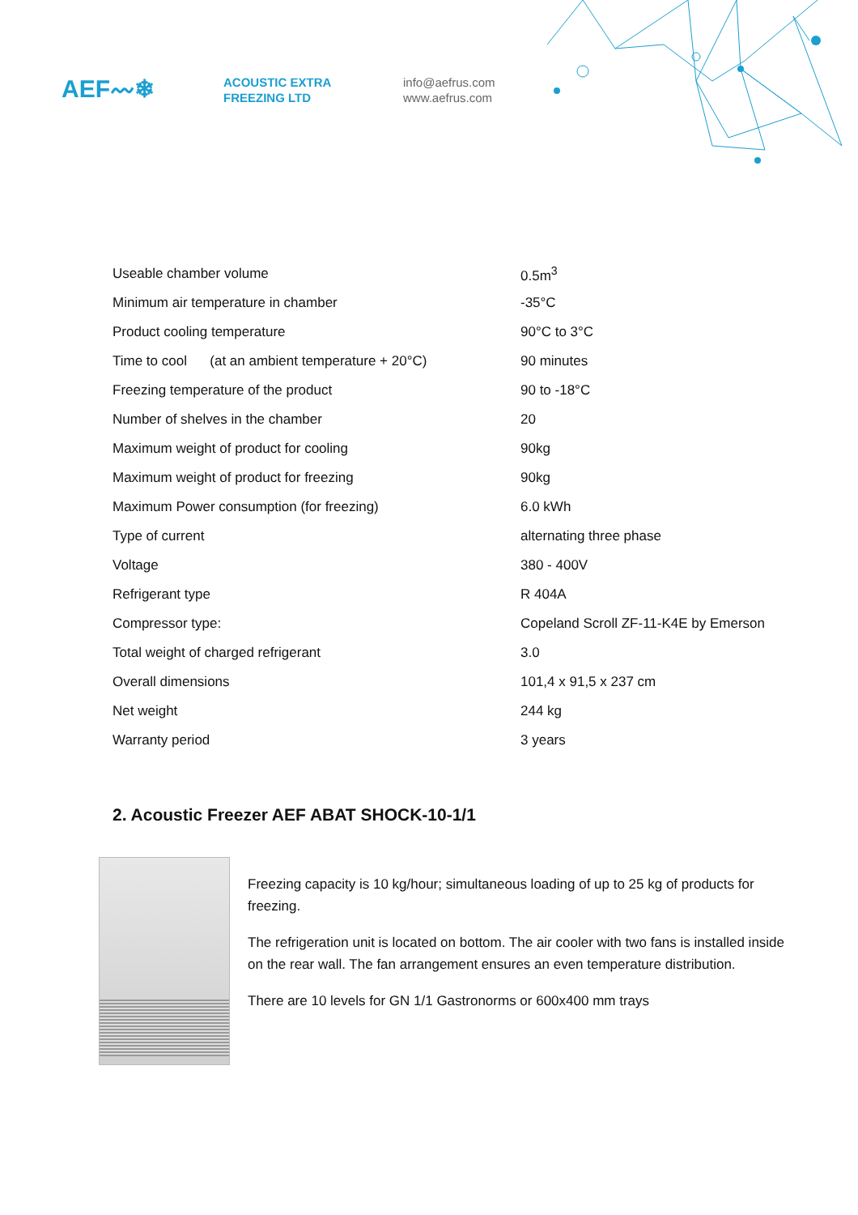AEF〰❄
ACOUSTIC EXTRA
FREEZING LTD
info@aefrus.com
www.aefrus.com
| Useable chamber volume | 0.5m<sup>3</sup> |
| Minimum air temperature in chamber | -35°C |
| Product cooling temperature | 90°C to 3°C |
| Time to cool (at an ambient temperature + 20°C) | 90 minutes |
| Freezing temperature of the product | 90 to -18°C |
| Number of shelves in the chamber | 20 |
| Maximum weight of product for cooling | 90kg |
| Maximum weight of product for freezing | 90kg |
| Maximum Power consumption (for freezing) | 6.0 kWh |
| Type of current | alternating three phase |
| Voltage | 380 - 400V |
| Refrigerant type | R 404A |
| Compressor type: | Copeland Scroll ZF-11-K4E by Emerson |
| Total weight of charged refrigerant | 3.0 |
| Overall dimensions | 101,4 x 91,5 x 237 cm |
| Net weight | 244 kg |
| Warranty period | 3 years |
2. Acoustic Freezer AEF ABAT SHOCK-10-1/1
Freezing capacity is 10 kg/hour; simultaneous loading of up to 25 kg of products for freezing.
The refrigeration unit is located on bottom. The air cooler with two fans is installed inside on the rear wall. The fan arrangement ensures an even temperature distribution.
There are 10 levels for GN 1/1 Gastronorms or 600x400 mm trays